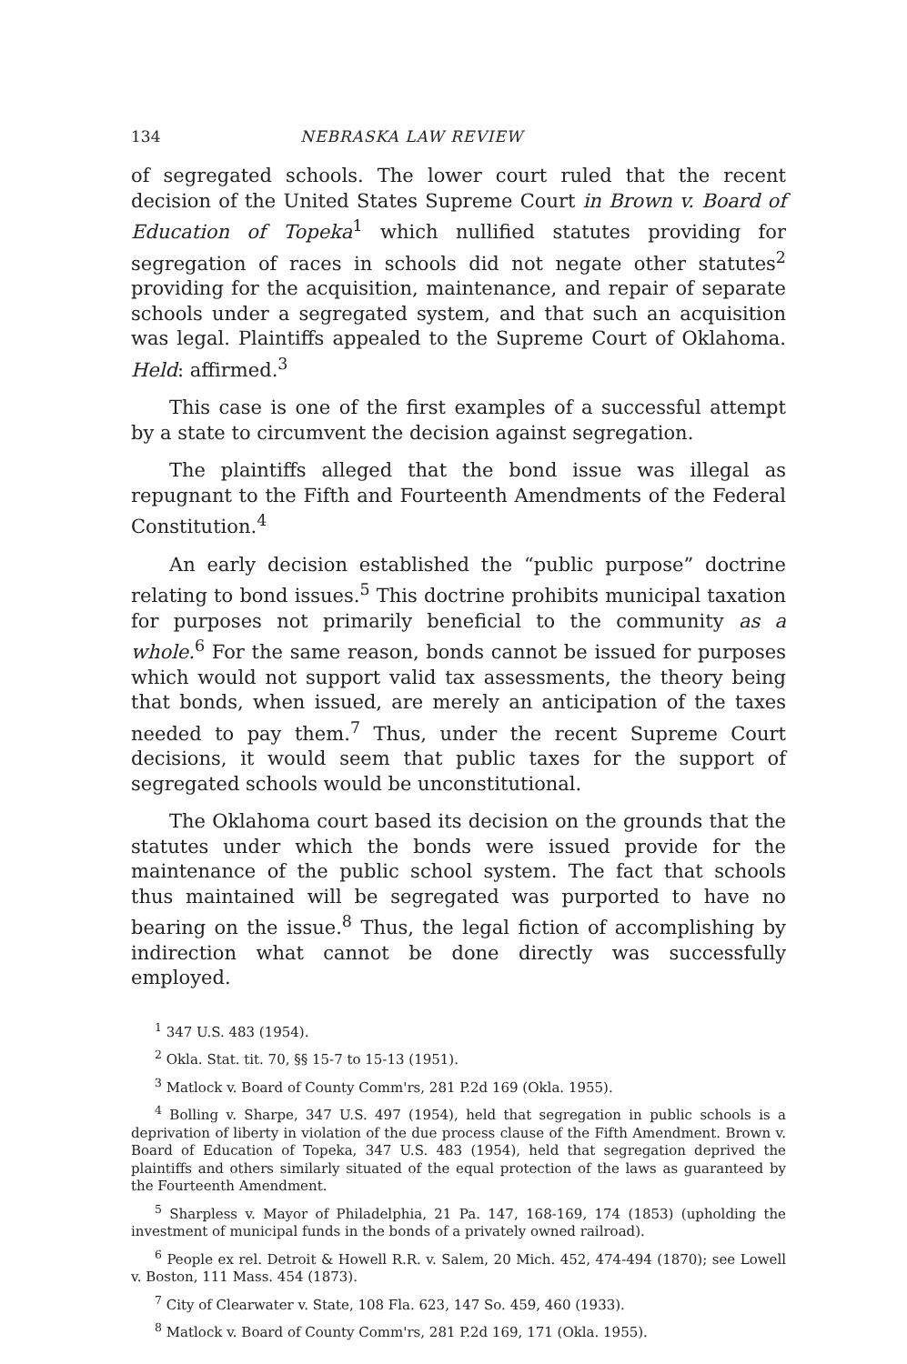134 NEBRASKA LAW REVIEW
of segregated schools. The lower court ruled that the recent decision of the United States Supreme Court in Brown v. Board of Education of Topeka<sup>1</sup> which nullified statutes providing for segregation of races in schools did not negate other statutes<sup>2</sup> providing for the acquisition, maintenance, and repair of separate schools under a segregated system, and that such an acquisition was legal. Plaintiffs appealed to the Supreme Court of Oklahoma. Held: affirmed.<sup>3</sup>
This case is one of the first examples of a successful attempt by a state to circumvent the decision against segregation.
The plaintiffs alleged that the bond issue was illegal as repugnant to the Fifth and Fourteenth Amendments of the Federal Constitution.<sup>4</sup>
An early decision established the “public purpose” doctrine relating to bond issues.<sup>5</sup> This doctrine prohibits municipal taxation for purposes not primarily beneficial to the community as a whole.<sup>6</sup> For the same reason, bonds cannot be issued for purposes which would not support valid tax assessments, the theory being that bonds, when issued, are merely an anticipation of the taxes needed to pay them.<sup>7</sup> Thus, under the recent Supreme Court decisions, it would seem that public taxes for the support of segregated schools would be unconstitutional.
The Oklahoma court based its decision on the grounds that the statutes under which the bonds were issued provide for the maintenance of the public school system. The fact that schools thus maintained will be segregated was purported to have no bearing on the issue.<sup>8</sup> Thus, the legal fiction of accomplishing by indirection what cannot be done directly was successfully employed.
<sup>1</sup> 347 U.S. 483 (1954).
<sup>2</sup> Okla. Stat. tit. 70, §§ 15-7 to 15-13 (1951).
<sup>3</sup> Matlock v. Board of County Comm'rs, 281 P.2d 169 (Okla. 1955).
<sup>4</sup> Bolling v. Sharpe, 347 U.S. 497 (1954), held that segregation in public schools is a deprivation of liberty in violation of the due process clause of the Fifth Amendment. Brown v. Board of Education of Topeka, 347 U.S. 483 (1954), held that segregation deprived the plaintiffs and others similarly situated of the equal protection of the laws as guaranteed by the Fourteenth Amendment.
<sup>5</sup> Sharpless v. Mayor of Philadelphia, 21 Pa. 147, 168-169, 174 (1853) (upholding the investment of municipal funds in the bonds of a privately owned railroad).
<sup>6</sup> People ex rel. Detroit & Howell R.R. v. Salem, 20 Mich. 452, 474-494 (1870); see Lowell v. Boston, 111 Mass. 454 (1873).
<sup>7</sup> City of Clearwater v. State, 108 Fla. 623, 147 So. 459, 460 (1933).
<sup>8</sup> Matlock v. Board of County Comm'rs, 281 P.2d 169, 171 (Okla. 1955).